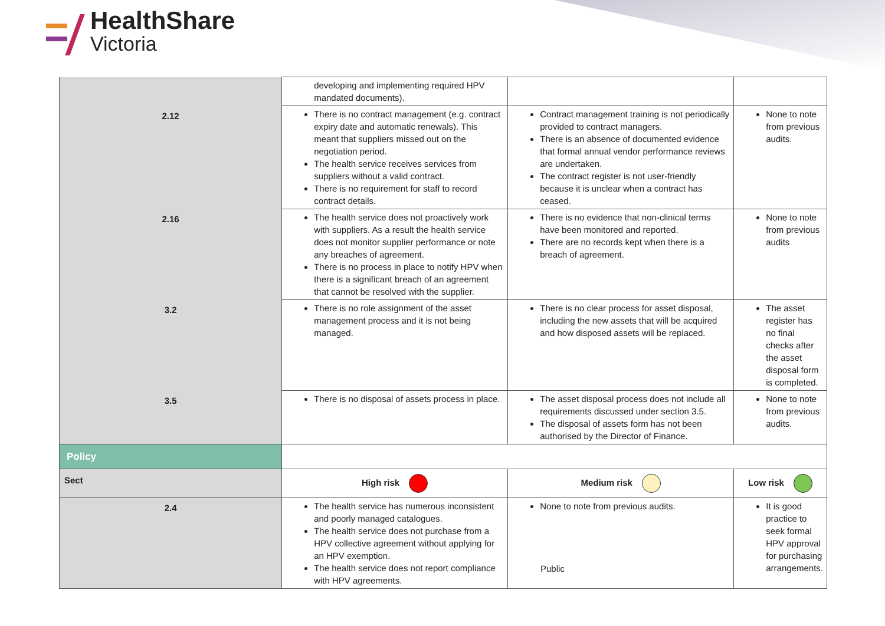HealthShare
Victoria
| | developing and implementing required HPV mandated documents). | | |
| 2.12 | There is no contract management (e.g. contract expiry date and automatic renewals). This meant that suppliers missed out on the negotiation period. The health service receives services from suppliers without a valid contract. There is no requirement for staff to record contract details. | Contract management training is not periodically provided to contract managers. There is an absence of documented evidence that formal annual vendor performance reviews are undertaken. The contract register is not user-friendly because it is unclear when a contract has ceased. | None to note from previous audits. |
| 2.16 | The health service does not proactively work with suppliers. As a result the health service does not monitor supplier performance or note any breaches of agreement. There is no process in place to notify HPV when there is a significant breach of an agreement that cannot be resolved with the supplier. | There is no evidence that non-clinical terms have been monitored and reported. There are no records kept when there is a breach of agreement. | None to note from previous audits |
| 3.2 | There is no role assignment of the asset management process and it is not being managed. | There is no clear process for asset disposal, including the new assets that will be acquired and how disposed assets will be replaced. | The asset register has no final checks after the asset disposal form is completed. |
| 3.5 | There is no disposal of assets process in place. | The asset disposal process does not include all requirements discussed under section 3.5. The disposal of assets form has not been authorised by the Director of Finance. | None to note from previous audits. |
| Policy | | | |
| Sect | High risk | Medium risk | Low risk |
| 2.4 | The health service has numerous inconsistent and poorly managed catalogues. The health service does not purchase from a HPV collective agreement without applying for an HPV exemption. The health service does not report compliance with HPV agreements. | None to note from previous audits. | It is good practice to seek formal HPV approval for purchasing arrangements. |
Public